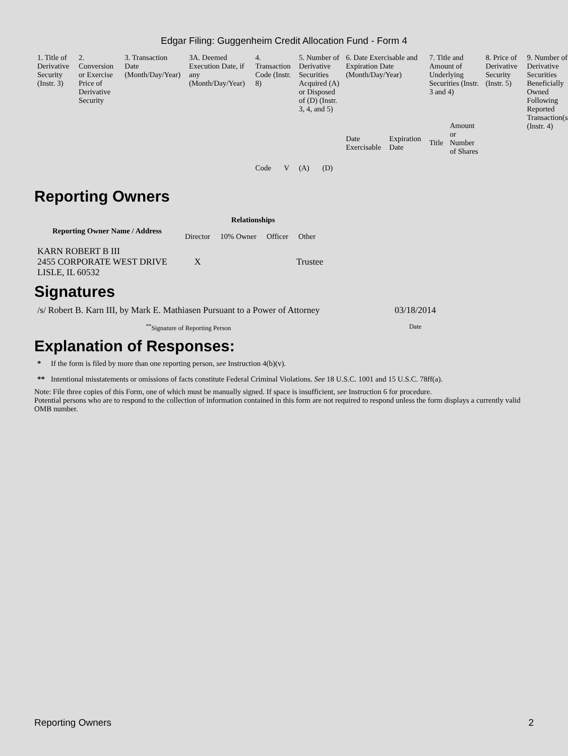Edgar Filing: Guggenheim Credit Allocation Fund - Form 4
| 1. Title of Derivative Security (Instr. 3) | 2. Conversion or Exercise Price of Derivative Security | 3. Transaction Date (Month/Day/Year) | 3A. Deemed Execution Date, if any (Month/Day/Year) | 4. Transaction Code (Instr. 8) | | 5. Number of Derivative Securities Acquired (A) or Disposed of (D) (Instr. 3, 4, and 5) | | 6. Date Exercisable and Expiration Date (Month/Day/Year) | | 7. Title and Amount of Underlying Securities (Instr. 3 and 4) | | 8. Price of Derivative Security (Instr. 5) | 9. Number of Derivative Securities Beneficially Owned Following Reported Transaction(s) (Instr. 4) |
| --- | --- | --- | --- | --- | --- | --- | --- | --- | --- | --- | --- | --- | --- |
| | | | | Code | V | (A) | (D) | Date Exercisable | Expiration Date | Title | Amount or Number of Shares | | |
Reporting Owners
| Reporting Owner Name / Address | Relationships | | | |
| --- | --- | --- | --- | --- |
| | Director | 10% Owner | Officer | Other |
| KARN ROBERT B III 2455 CORPORATE WEST DRIVE LISLE, IL 60532 | X | | | Trustee |
Signatures
| /s/ Robert B. Karn III, by Mark E. Mathiasen Pursuant to a Power of Attorney | 03/18/2014 |
| <sup>**</sup> Signature of Reporting Person | Date |
Explanation of Responses:
| * | If the form is filed by more than one reporting person, see Instruction 4(b)(v). |
| ** | Intentional misstatements or omissions of facts constitute Federal Criminal Violations. See 18 U.S.C. 1001 and 15 U.S.C. 78ff(a). |
Note: File three copies of this Form, one of which must be manually signed. If space is insufficient, see Instruction 6 for procedure.
Potential persons who are to respond to the collection of information contained in this form are not required to respond unless the form displays a currently valid OMB number.
Reporting Owners 2